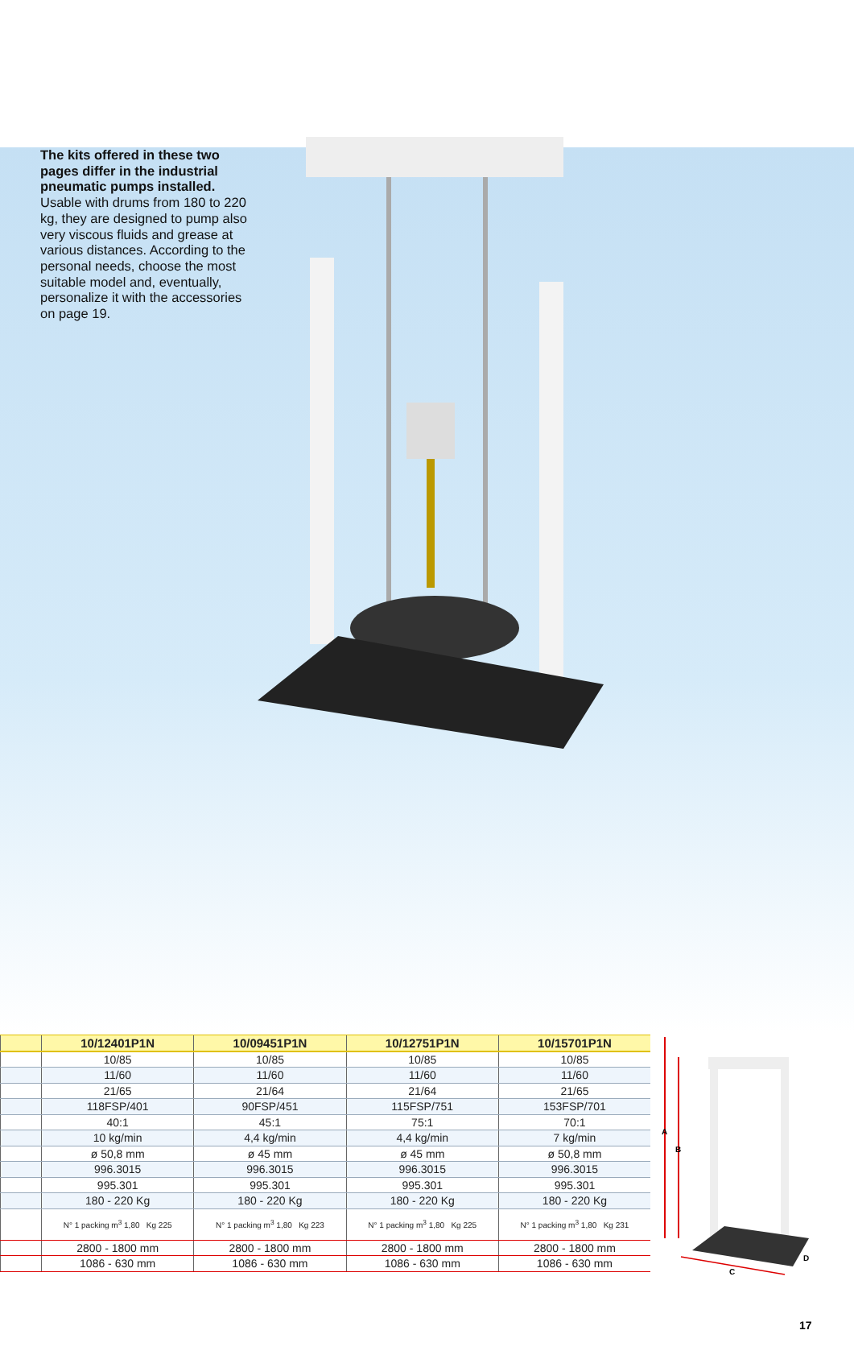The kits offered in these two pages differ in the industrial pneumatic pumps installed.
Usable with drums from 180 to 220 kg, they are designed to pump also very viscous fluids and grease at various distances. According to the personal needs, choose the most suitable model and, eventually, personalize it with the accessories on page 19.
| | 10/12401P1N | 10/09451P1N | 10/12751P1N | 10/15701P1N |
| --- | --- | --- | --- | --- |
| | 10/85 | 10/85 | 10/85 | 10/85 |
| | 11/60 | 11/60 | 11/60 | 11/60 |
| | 21/65 | 21/64 | 21/64 | 21/65 |
| | 118FSP/401 | 90FSP/451 | 115FSP/751 | 153FSP/701 |
| | 40:1 | 45:1 | 75:1 | 70:1 |
| | 10 kg/min | 4,4 kg/min | 4,4 kg/min | 7 kg/min |
| | ø 50,8 mm | ø 45 mm | ø 45 mm | ø 50,8 mm |
| | 996.3015 | 996.3015 | 996.3015 | 996.3015 |
| | 995.301 | 995.301 | 995.301 | 995.301 |
| | 180 - 220 Kg | 180 - 220 Kg | 180 - 220 Kg | 180 - 220 Kg |
| | N° 1 packing m<sup>3</sup> 1,80 Kg 225 | N° 1 packing m<sup>3</sup> 1,80 Kg 223 | N° 1 packing m<sup>3</sup> 1,80 Kg 225 | N° 1 packing m<sup>3</sup> 1,80 Kg 231 |
| | 2800 - 1800 mm | 2800 - 1800 mm | 2800 - 1800 mm | 2800 - 1800 mm |
| | 1086 - 630 mm | 1086 - 630 mm | 1086 - 630 mm | 1086 - 630 mm |
A
B
C
D
17